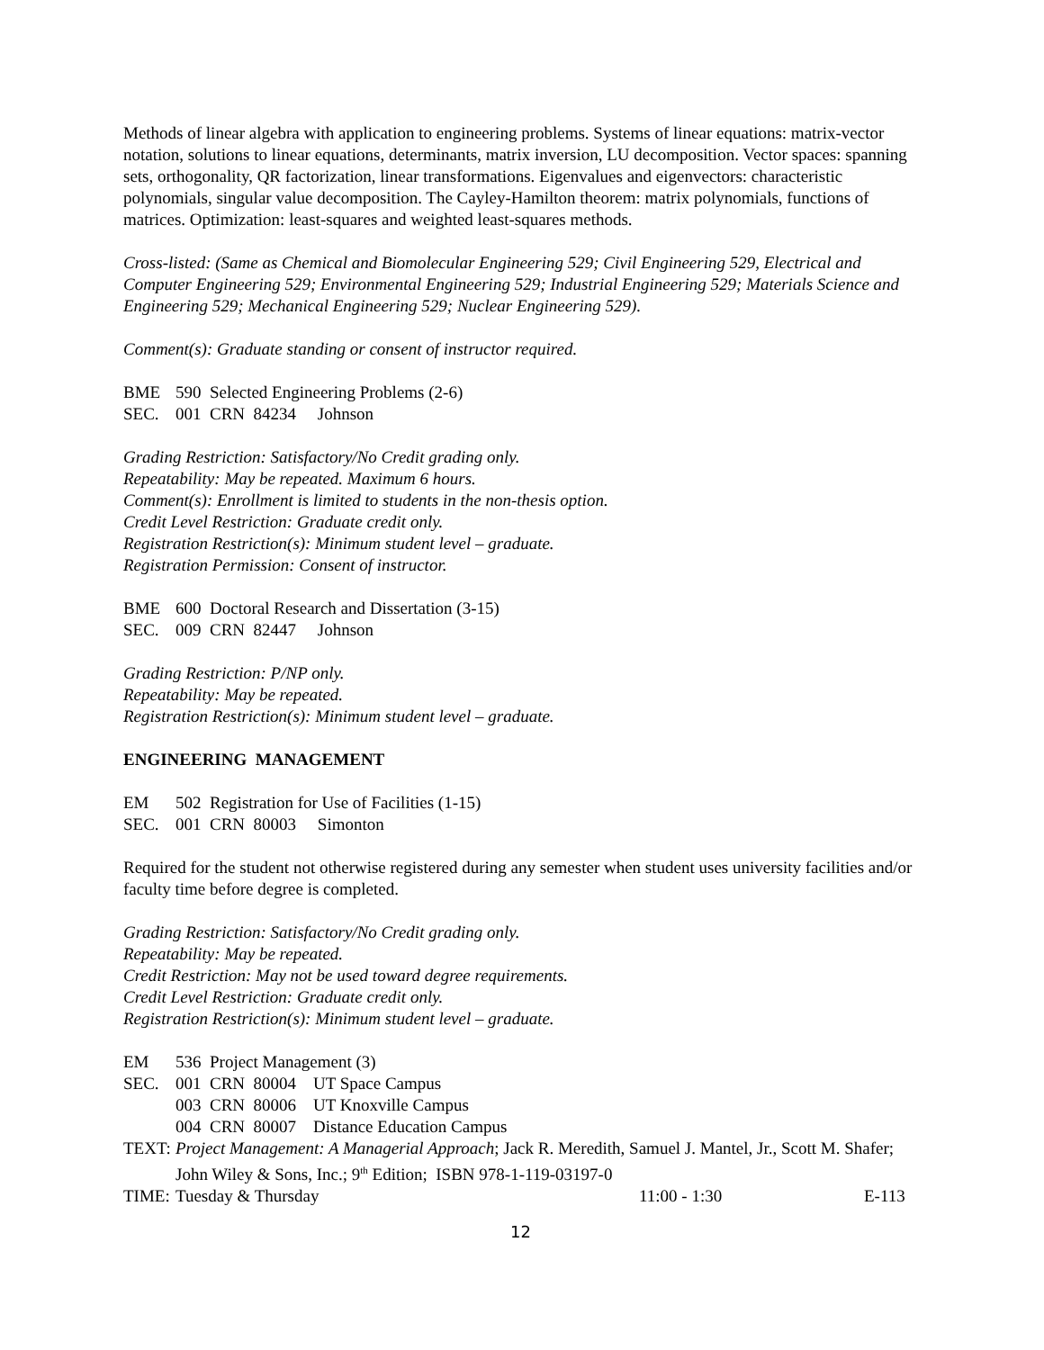Methods of linear algebra with application to engineering problems. Systems of linear equations: matrix-vector notation, solutions to linear equations, determinants, matrix inversion, LU decomposition. Vector spaces: spanning sets, orthogonality, QR factorization, linear transformations. Eigenvalues and eigenvectors: characteristic polynomials, singular value decomposition. The Cayley-Hamilton theorem: matrix polynomials, functions of matrices. Optimization: least-squares and weighted least-squares methods.
Cross-listed: (Same as Chemical and Biomolecular Engineering 529; Civil Engineering 529, Electrical and Computer Engineering 529; Environmental Engineering 529; Industrial Engineering 529; Materials Science and Engineering 529; Mechanical Engineering 529; Nuclear Engineering 529).
Comment(s): Graduate standing or consent of instructor required.
| BME | 590 | Selected Engineering Problems (2-6) |
| SEC. | 001 | CRN 84234 Johnson |
Grading Restriction: Satisfactory/No Credit grading only.
Repeatability: May be repeated. Maximum 6 hours.
Comment(s): Enrollment is limited to students in the non-thesis option.
Credit Level Restriction: Graduate credit only.
Registration Restriction(s): Minimum student level – graduate.
Registration Permission: Consent of instructor.
| BME | 600 | Doctoral Research and Dissertation (3-15) |
| SEC. | 009 | CRN 82447 Johnson |
Grading Restriction: P/NP only.
Repeatability: May be repeated.
Registration Restriction(s): Minimum student level – graduate.
ENGINEERING MANAGEMENT
| EM | 502 | Registration for Use of Facilities (1-15) |
| SEC. | 001 | CRN 80003 Simonton |
Required for the student not otherwise registered during any semester when student uses university facilities and/or faculty time before degree is completed.
Grading Restriction: Satisfactory/No Credit grading only.
Repeatability: May be repeated.
Credit Restriction: May not be used toward degree requirements.
Credit Level Restriction: Graduate credit only.
Registration Restriction(s): Minimum student level – graduate.
| EM | 536 | Project Management (3) | | |
| SEC. | 001 | CRN 80004 UT Space Campus | | |
| | 003 | CRN 80006 UT Knoxville Campus | | |
| | 004 | CRN 80007 Distance Education Campus | | |
| TEXT: | Project Management: A Managerial Approach ; Jack R. Meredith, Samuel J. Mantel, Jr., Scott M. Shafer; John Wiley & Sons, Inc.; 9<sup>th</sup> Edition; ISBN 978-1-119-03197-0 | | | |
| TIME: | Tuesday & Thursday | | 11:00 - 1:30 | E-113 |
12